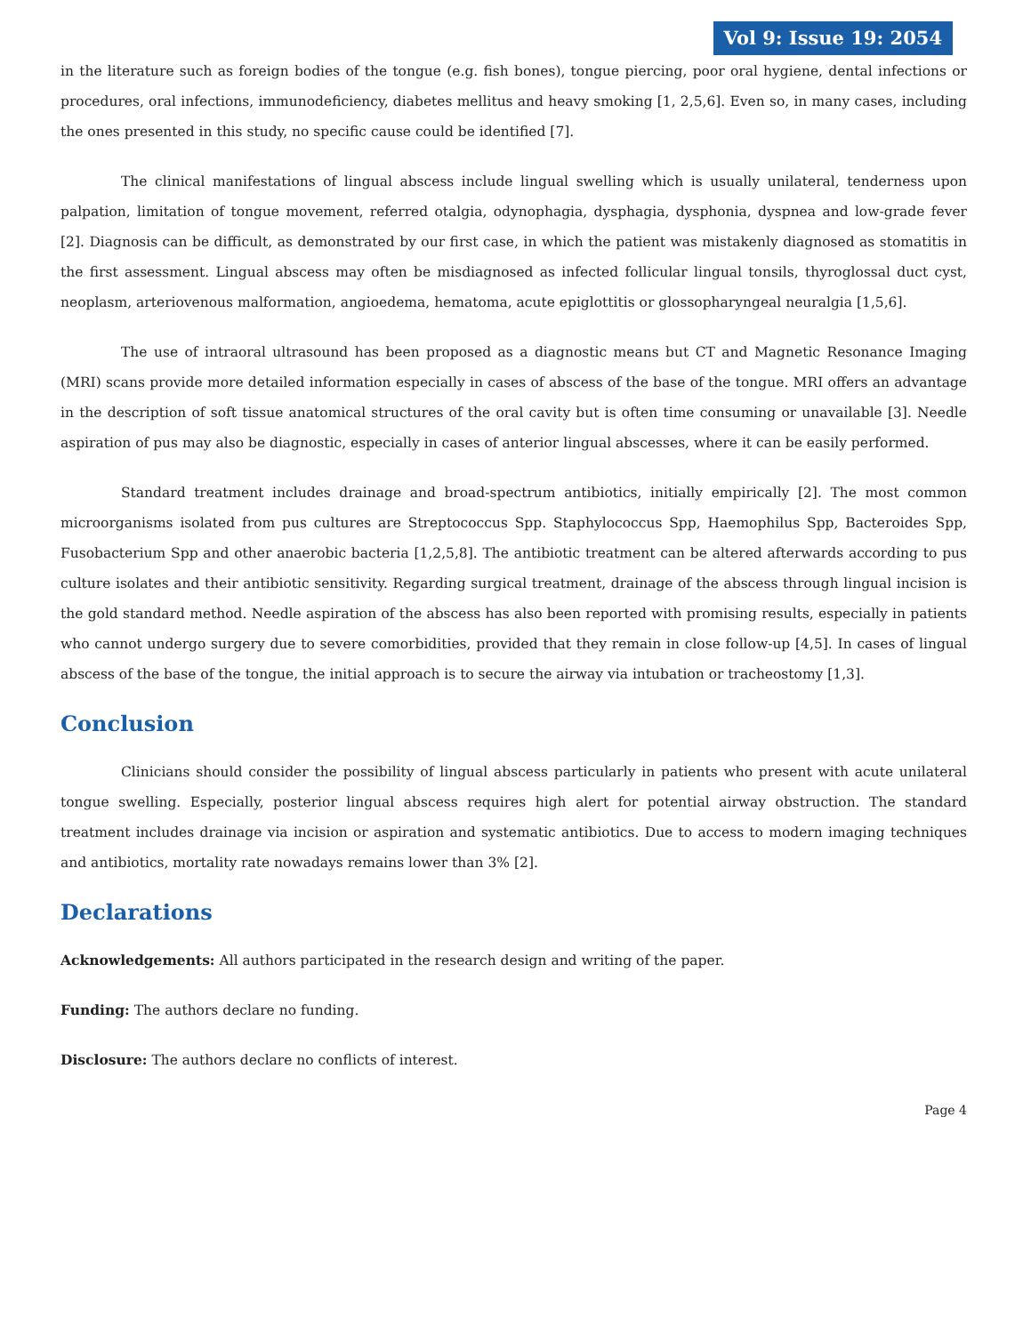Vol 9: Issue 19: 2054
in the literature such as foreign bodies of the tongue (e.g. fish bones), tongue piercing, poor oral hygiene, dental infections or procedures, oral infections, immunodeficiency, diabetes mellitus and heavy smoking [1, 2,5,6]. Even so, in many cases, including the ones presented in this study, no specific cause could be identified [7].
The clinical manifestations of lingual abscess include lingual swelling which is usually unilateral, tenderness upon palpation, limitation of tongue movement, referred otalgia, odynophagia, dysphagia, dysphonia, dyspnea and low-grade fever [2]. Diagnosis can be difficult, as demonstrated by our first case, in which the patient was mistakenly diagnosed as stomatitis in the first assessment. Lingual abscess may often be misdiagnosed as infected follicular lingual tonsils, thyroglossal duct cyst, neoplasm, arteriovenous malformation, angioedema, hematoma, acute epiglottitis or glossopharyngeal neuralgia [1,5,6].
The use of intraoral ultrasound has been proposed as a diagnostic means but CT and Magnetic Resonance Imaging (MRI) scans provide more detailed information especially in cases of abscess of the base of the tongue. MRI offers an advantage in the description of soft tissue anatomical structures of the oral cavity but is often time consuming or unavailable [3]. Needle aspiration of pus may also be diagnostic, especially in cases of anterior lingual abscesses, where it can be easily performed.
Standard treatment includes drainage and broad-spectrum antibiotics, initially empirically [2]. The most common microorganisms isolated from pus cultures are Streptococcus Spp. Staphylococcus Spp, Haemophilus Spp, Bacteroides Spp, Fusobacterium Spp and other anaerobic bacteria [1,2,5,8]. The antibiotic treatment can be altered afterwards according to pus culture isolates and their antibiotic sensitivity. Regarding surgical treatment, drainage of the abscess through lingual incision is the gold standard method. Needle aspiration of the abscess has also been reported with promising results, especially in patients who cannot undergo surgery due to severe comorbidities, provided that they remain in close follow-up [4,5]. In cases of lingual abscess of the base of the tongue, the initial approach is to secure the airway via intubation or tracheostomy [1,3].
Conclusion
Clinicians should consider the possibility of lingual abscess particularly in patients who present with acute unilateral tongue swelling. Especially, posterior lingual abscess requires high alert for potential airway obstruction. The standard treatment includes drainage via incision or aspiration and systematic antibiotics. Due to access to modern imaging techniques and antibiotics, mortality rate nowadays remains lower than 3% [2].
Declarations
Acknowledgements: All authors participated in the research design and writing of the paper.
Funding: The authors declare no funding.
Disclosure: The authors declare no conflicts of interest.
Page 4